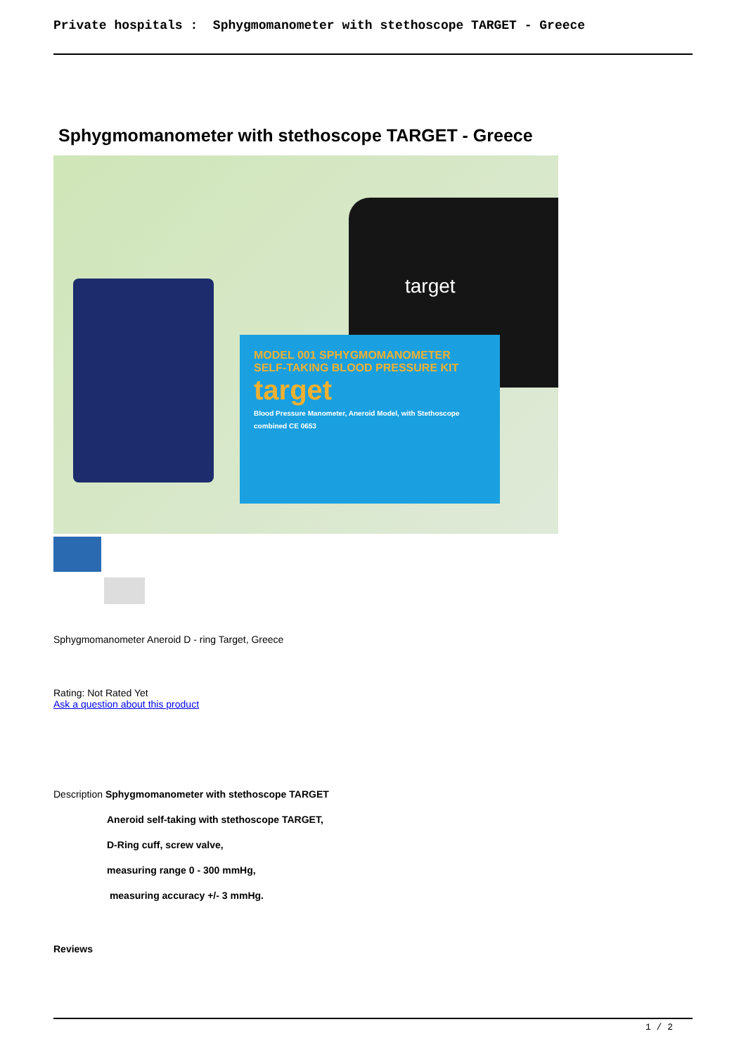Private hospitals : Sphygmomanometer with stethoscope TARGET - Greece
Sphygmomanometer with stethoscope TARGET - Greece
target
MODEL 001 SPHYGMOMANOMETER
SELF-TAKING BLOOD PRESSURE KIT
target
Blood Pressure Manometer, Aneroid Model, with Stethoscope combined CE 0653
Sphygmomanometer Aneroid D - ring Target, Greece
Rating: Not Rated Yet
Ask a question about this product
Description Sphygmomanometer with stethoscope TARGET
Aneroid self-taking with stethoscope TARGET,
D-Ring cuff, screw valve,
measuring range 0 - 300 mmHg,
measuring accuracy +/- 3 mmHg.
Reviews
1 / 2